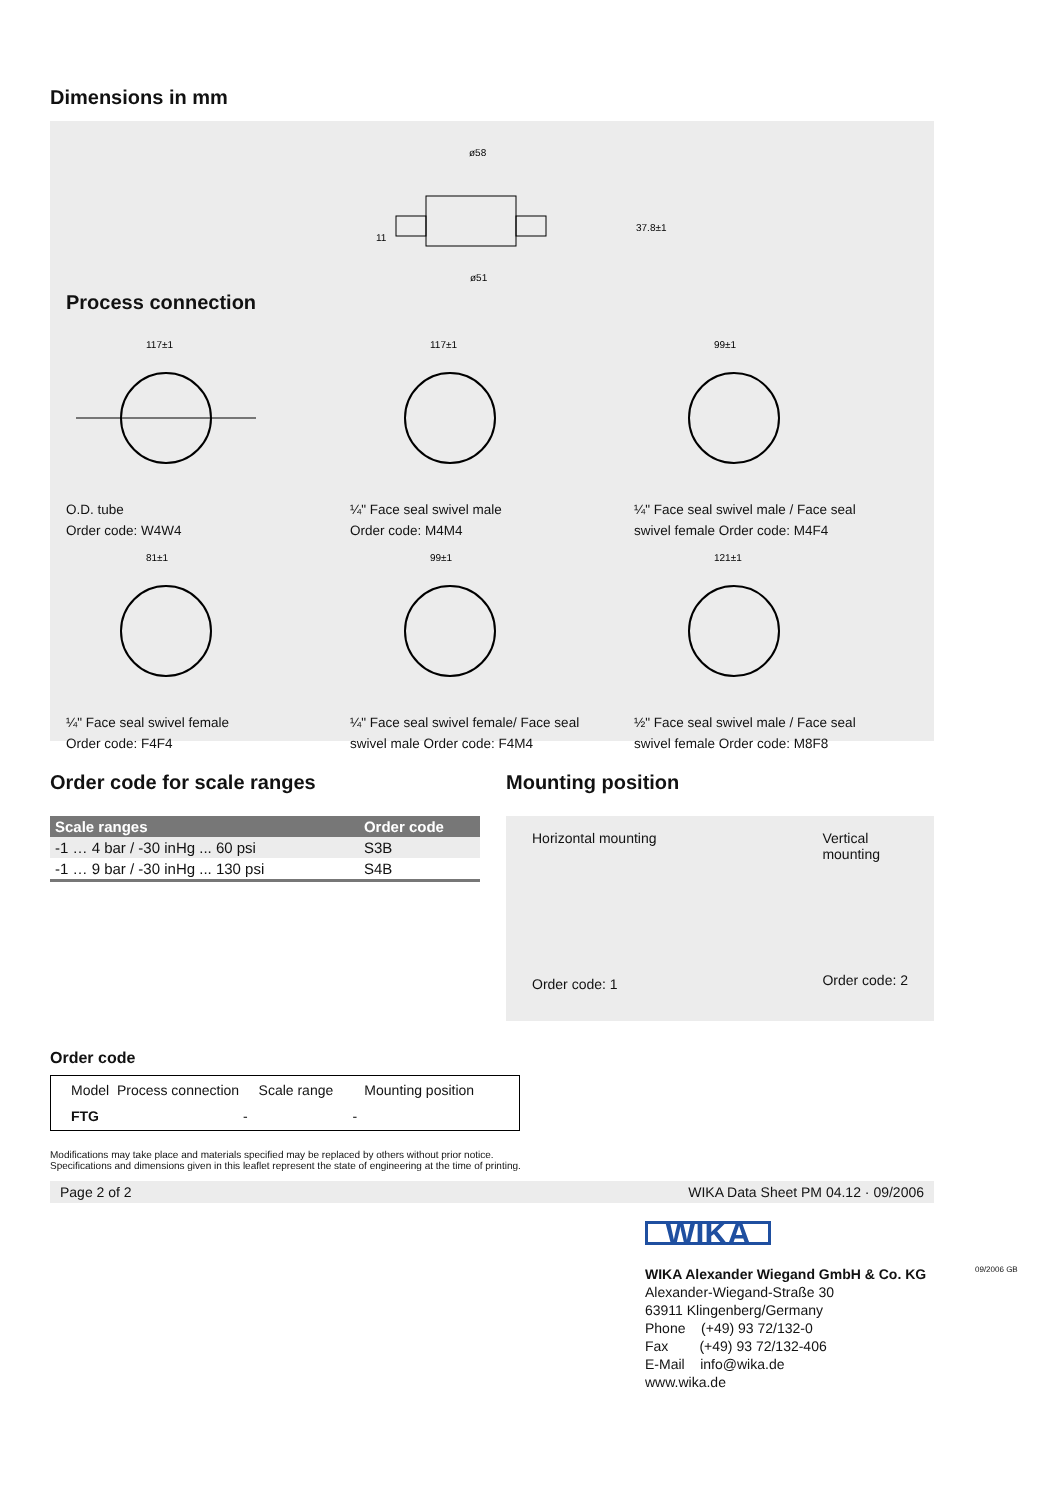Dimensions in mm
ø58
ø51
37.8±1
11
Process connection
117±1
O.D. tube
Order code: W4W4
117±1
¼" Face seal swivel male
Order code: M4M4
99±1
¼" Face seal swivel male / Face seal
swivel female Order code: M4F4
81±1
¼" Face seal swivel female
Order code: F4F4
99±1
¼" Face seal swivel female/ Face seal
swivel male Order code: F4M4
121±1
½" Face seal swivel male / Face seal
swivel female Order code: M8F8
Order code for scale ranges
| Scale ranges | Order code |
| --- | --- |
| -1 … 4 bar / -30 inHg ... 60 psi | S3B |
| -1 … 9 bar / -30 inHg ... 130 psi | S4B |
Mounting position
Horizontal mounting
Order code: 1
Vertical
mounting
Order code: 2
Order code
Model Process connection Scale range Mounting position
FTG - -
Modifications may take place and materials specified may be replaced by others without prior notice.
Specifications and dimensions given in this leaflet represent the state of engineering at the time of printing.
Page 2 of 2 WIKA Data Sheet PM 04.12 · 09/2006
WIKA
WIKA Alexander Wiegand GmbH & Co. KG
Alexander-Wiegand-Straße 30
63911 Klingenberg/Germany
Phone (+49) 93 72/132-0
Fax (+49) 93 72/132-406
E-Mail info@wika.de
www.wika.de
09/2006 GB